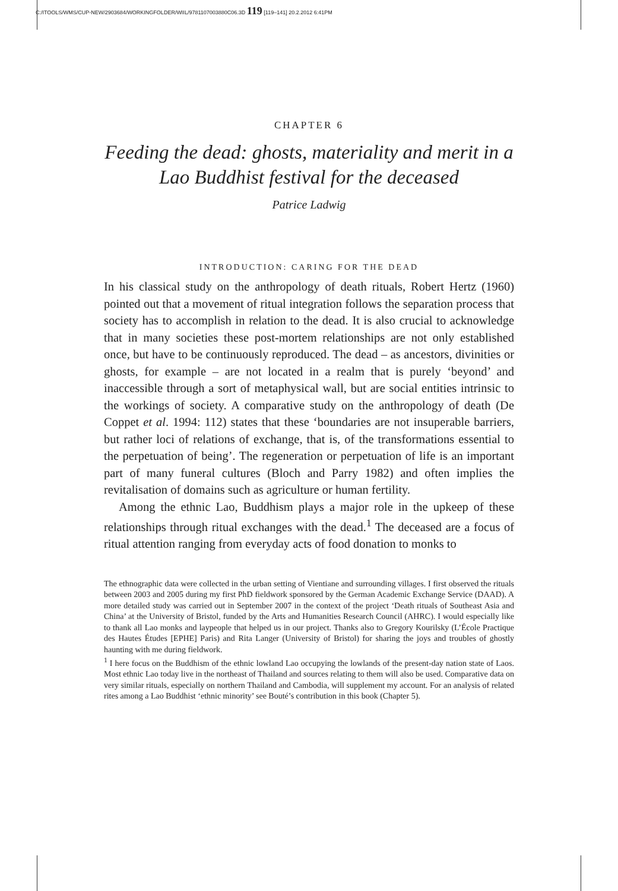C:/ITOOLS/WMS/CUP-NEW/2903684/WORKINGFOLDER/WIIL/9781107003880C06.3D 119 [119–141] 20.2.2012 6:41PM
CHAPTER 6
Feeding the dead: ghosts, materiality and merit in a Lao Buddhist festival for the deceased
Patrice Ladwig
INTRODUCTION: CARING FOR THE DEAD
In his classical study on the anthropology of death rituals, Robert Hertz (1960) pointed out that a movement of ritual integration follows the separation process that society has to accomplish in relation to the dead. It is also crucial to acknowledge that in many societies these post-mortem relationships are not only established once, but have to be continuously reproduced. The dead – as ancestors, divinities or ghosts, for example – are not located in a realm that is purely ‘beyond’ and inaccessible through a sort of metaphysical wall, but are social entities intrinsic to the workings of society. A comparative study on the anthropology of death (De Coppet et al. 1994: 112) states that these ‘boundaries are not insuperable barriers, but rather loci of relations of exchange, that is, of the transformations essential to the perpetuation of being’. The regeneration or perpetuation of life is an important part of many funeral cultures (Bloch and Parry 1982) and often implies the revitalisation of domains such as agriculture or human fertility.
Among the ethnic Lao, Buddhism plays a major role in the upkeep of these relationships through ritual exchanges with the dead.<sup>1</sup> The deceased are a focus of ritual attention ranging from everyday acts of food donation to monks to
The ethnographic data were collected in the urban setting of Vientiane and surrounding villages. I first observed the rituals between 2003 and 2005 during my first PhD fieldwork sponsored by the German Academic Exchange Service (DAAD). A more detailed study was carried out in September 2007 in the context of the project ‘Death rituals of Southeast Asia and China’ at the University of Bristol, funded by the Arts and Humanities Research Council (AHRC). I would especially like to thank all Lao monks and laypeople that helped us in our project. Thanks also to Gregory Kourilsky (L’École Practique des Hautes Études [EPHE] Paris) and Rita Langer (University of Bristol) for sharing the joys and troubles of ghostly haunting with me during fieldwork.
<sup>1</sup> I here focus on the Buddhism of the ethnic lowland Lao occupying the lowlands of the present-day nation state of Laos. Most ethnic Lao today live in the northeast of Thailand and sources relating to them will also be used. Comparative data on very similar rituals, especially on northern Thailand and Cambodia, will supplement my account. For an analysis of related rites among a Lao Buddhist ‘ethnic minority’ see Bouté’s contribution in this book (Chapter 5).